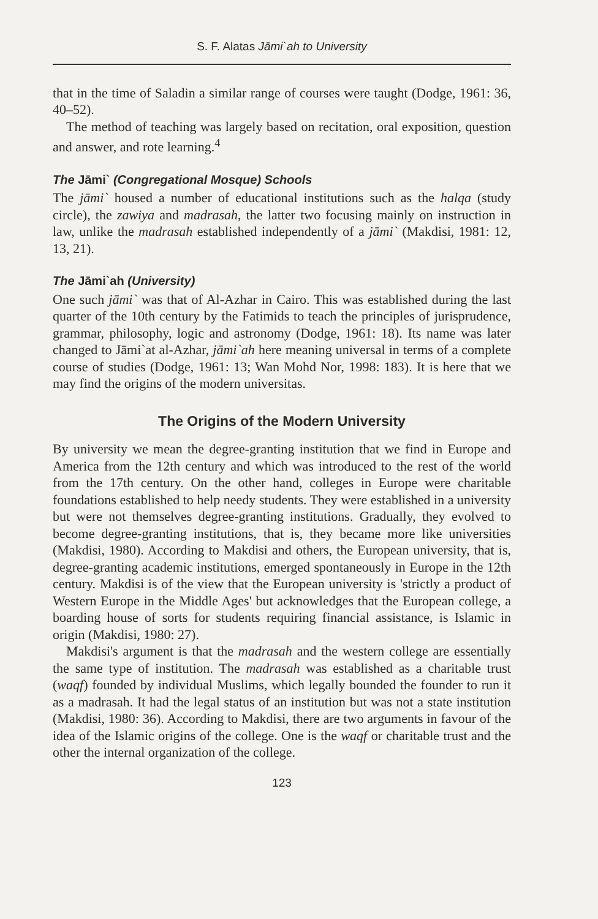S. F. Alatas Jāmi`ah to University
that in the time of Saladin a similar range of courses were taught (Dodge, 1961: 36, 40–52).
The method of teaching was largely based on recitation, oral exposition, question and answer, and rote learning.<sup>4</sup>
The Jāmi` (Congregational Mosque) Schools
The jāmi` housed a number of educational institutions such as the halqa (study circle), the zawiya and madrasah, the latter two focusing mainly on instruction in law, unlike the madrasah established independently of a jāmi` (Makdisi, 1981: 12, 13, 21).
The Jāmi`ah (University)
One such jāmi` was that of Al-Azhar in Cairo. This was established during the last quarter of the 10th century by the Fatimids to teach the principles of jurisprudence, grammar, philosophy, logic and astronomy (Dodge, 1961: 18). Its name was later changed to Jāmi`at al-Azhar, jāmi`ah here meaning universal in terms of a complete course of studies (Dodge, 1961: 13; Wan Mohd Nor, 1998: 183). It is here that we may find the origins of the modern universitas.
The Origins of the Modern University
By university we mean the degree-granting institution that we find in Europe and America from the 12th century and which was introduced to the rest of the world from the 17th century. On the other hand, colleges in Europe were charitable foundations established to help needy students. They were established in a university but were not themselves degree-granting institutions. Gradually, they evolved to become degree-granting institutions, that is, they became more like universities (Makdisi, 1980). According to Makdisi and others, the European university, that is, degree-granting academic institutions, emerged spontaneously in Europe in the 12th century. Makdisi is of the view that the European university is 'strictly a product of Western Europe in the Middle Ages' but acknowledges that the European college, a boarding house of sorts for students requiring financial assistance, is Islamic in origin (Makdisi, 1980: 27).
Makdisi's argument is that the madrasah and the western college are essentially the same type of institution. The madrasah was established as a charitable trust (waqf) founded by individual Muslims, which legally bounded the founder to run it as a madrasah. It had the legal status of an institution but was not a state institution (Makdisi, 1980: 36). According to Makdisi, there are two arguments in favour of the idea of the Islamic origins of the college. One is the waqf or charitable trust and the other the internal organization of the college.
123